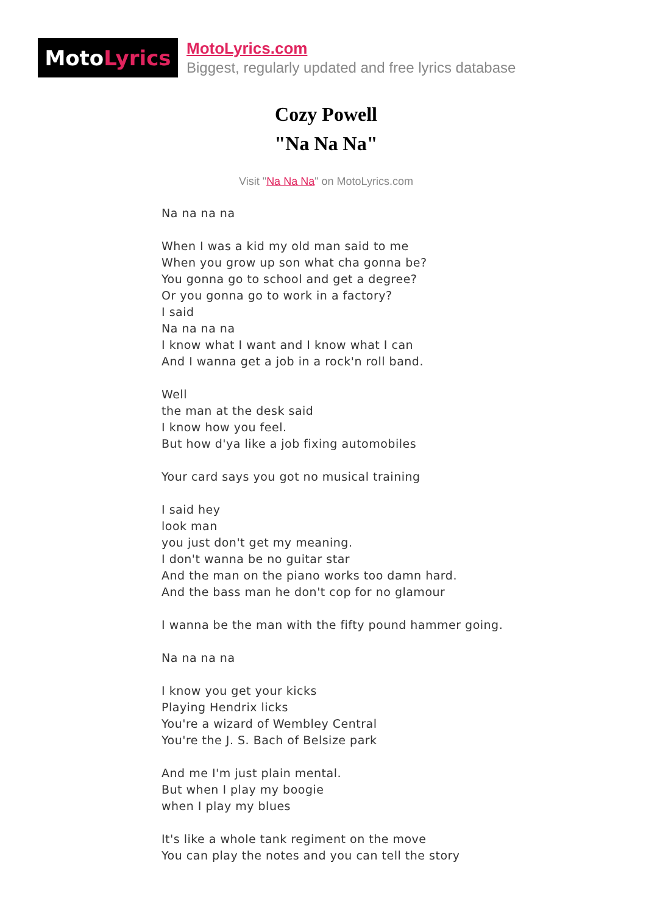Moto Lyrics
MotoLyrics.com
Biggest, regularly updated and free lyrics database
Cozy Powell
"Na Na Na"
Visit "Na Na Na" on MotoLyrics.com
Na na na na
When I was a kid my old man said to me
When you grow up son what cha gonna be?
You gonna go to school and get a degree?
Or you gonna go to work in a factory?
I said
Na na na na
I know what I want and I know what I can
And I wanna get a job in a rock'n roll band.
Well
the man at the desk said
I know how you feel.
But how d'ya like a job fixing automobiles
Your card says you got no musical training
I said hey
look man
you just don't get my meaning.
I don't wanna be no guitar star
And the man on the piano works too damn hard.
And the bass man he don't cop for no glamour
I wanna be the man with the fifty pound hammer going.
Na na na na
I know you get your kicks
Playing Hendrix licks
You're a wizard of Wembley Central
You're the J. S. Bach of Belsize park
And me I'm just plain mental.
But when I play my boogie
when I play my blues
It's like a whole tank regiment on the move
You can play the notes and you can tell the story